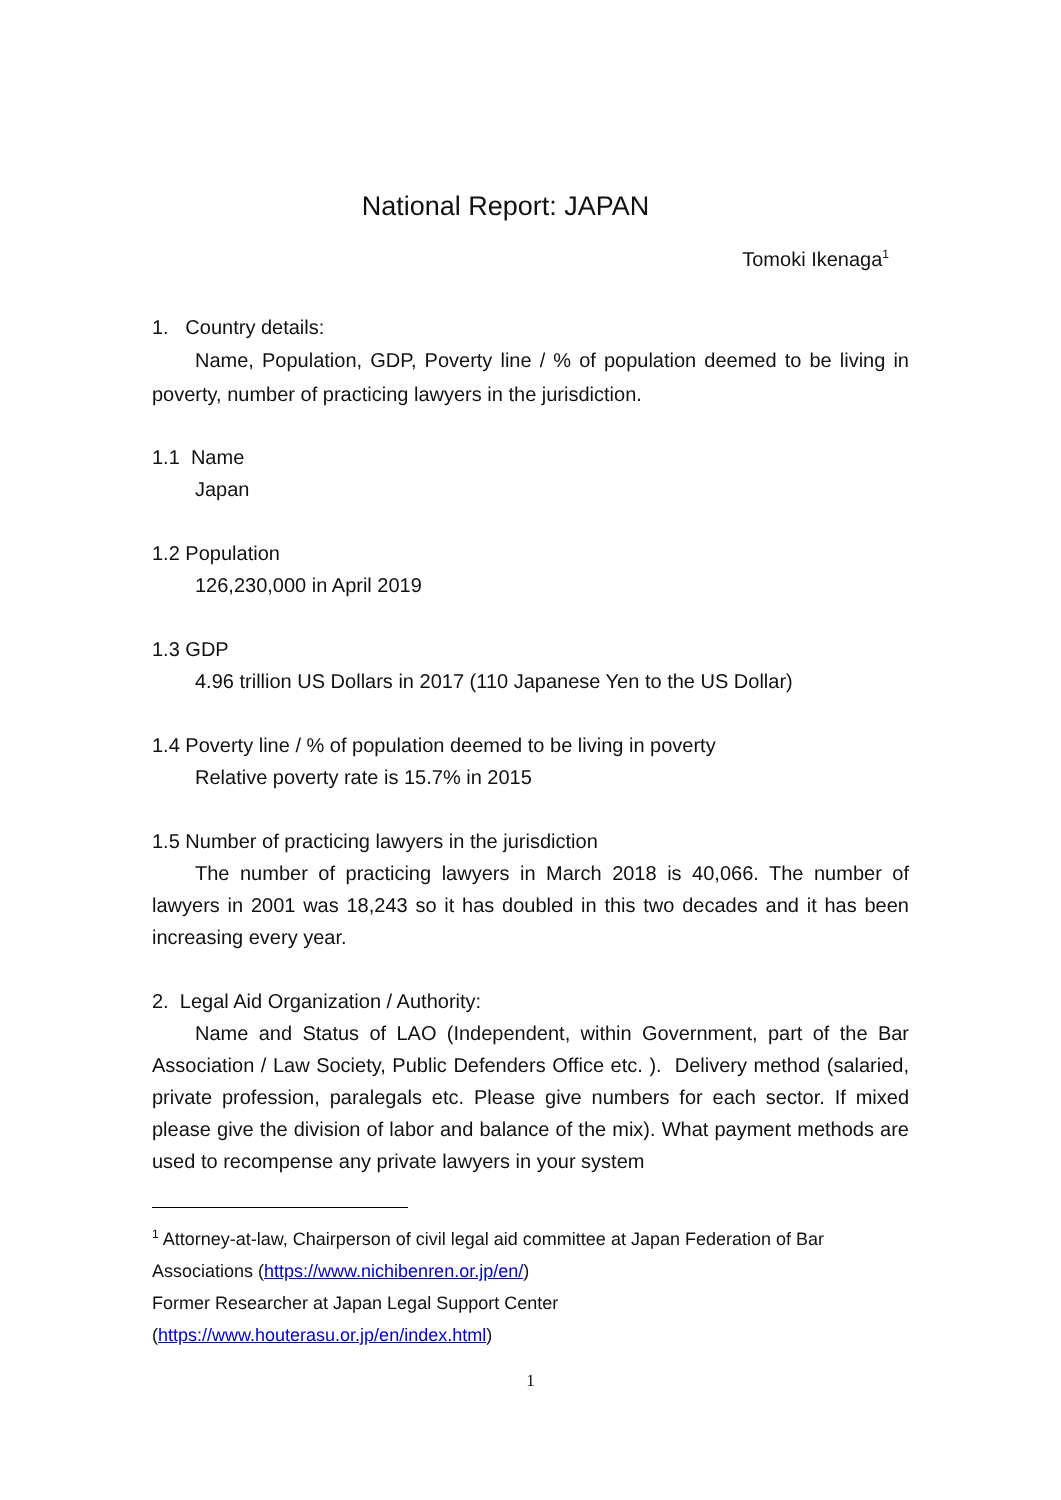National Report: JAPAN
Tomoki Ikenaga<sup>1</sup>
1. Country details:
Name, Population, GDP, Poverty line / % of population deemed to be living in poverty, number of practicing lawyers in the jurisdiction.
1.1 Name
Japan
1.2 Population
126,230,000 in April 2019
1.3 GDP
4.96 trillion US Dollars in 2017 (110 Japanese Yen to the US Dollar)
1.4 Poverty line / % of population deemed to be living in poverty
Relative poverty rate is 15.7% in 2015
1.5 Number of practicing lawyers in the jurisdiction
The number of practicing lawyers in March 2018 is 40,066. The number of lawyers in 2001 was 18,243 so it has doubled in this two decades and it has been increasing every year.
2. Legal Aid Organization / Authority:
Name and Status of LAO (Independent, within Government, part of the Bar Association / Law Society, Public Defenders Office etc. ). Delivery method (salaried, private profession, paralegals etc. Please give numbers for each sector. If mixed please give the division of labor and balance of the mix). What payment methods are used to recompense any private lawyers in your system
<sup>1</sup> Attorney-at-law, Chairperson of civil legal aid committee at Japan Federation of Bar Associations (https://www.nichibenren.or.jp/en/)
Former Researcher at Japan Legal Support Center
(https://www.houterasu.or.jp/en/index.html)
1